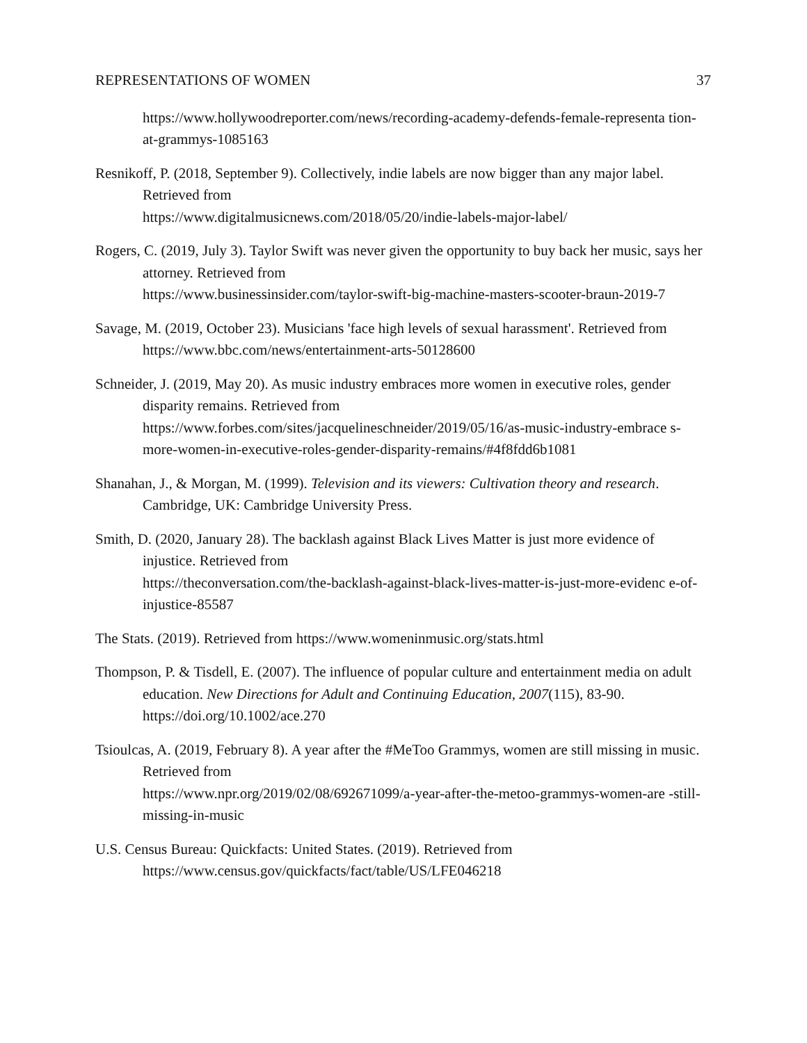REPRESENTATIONS OF WOMEN 37
https://www.hollywoodreporter.com/news/recording-academy-defends-female-representa tion-at-grammys-1085163
Resnikoff, P. (2018, September 9). Collectively, indie labels are now bigger than any major label. Retrieved from
https://www.digitalmusicnews.com/2018/05/20/indie-labels-major-label/
Rogers, C. (2019, July 3). Taylor Swift was never given the opportunity to buy back her music, says her attorney. Retrieved from
https://www.businessinsider.com/taylor-swift-big-machine-masters-scooter-braun-2019-7
Savage, M. (2019, October 23). Musicians 'face high levels of sexual harassment'. Retrieved from https://www.bbc.com/news/entertainment-arts-50128600
Schneider, J. (2019, May 20). As music industry embraces more women in executive roles, gender disparity remains. Retrieved from
https://www.forbes.com/sites/jacquelineschneider/2019/05/16/as-music-industry-embrace s-more-women-in-executive-roles-gender-disparity-remains/#4f8fdd6b1081
Shanahan, J., & Morgan, M. (1999). Television and its viewers: Cultivation theory and research. Cambridge, UK: Cambridge University Press.
Smith, D. (2020, January 28). The backlash against Black Lives Matter is just more evidence of injustice. Retrieved from
https://theconversation.com/the-backlash-against-black-lives-matter-is-just-more-evidenc e-of-injustice-85587
The Stats. (2019). Retrieved from https://www.womeninmusic.org/stats.html
Thompson, P. & Tisdell, E. (2007). The influence of popular culture and entertainment media on adult education. New Directions for Adult and Continuing Education, 2007(115), 83-90. https://doi.org/10.1002/ace.270
Tsioulcas, A. (2019, February 8). A year after the #MeToo Grammys, women are still missing in music. Retrieved from
https://www.npr.org/2019/02/08/692671099/a-year-after-the-metoo-grammys-women-are -still-missing-in-music
U.S. Census Bureau: Quickfacts: United States. (2019). Retrieved from
https://www.census.gov/quickfacts/fact/table/US/LFE046218